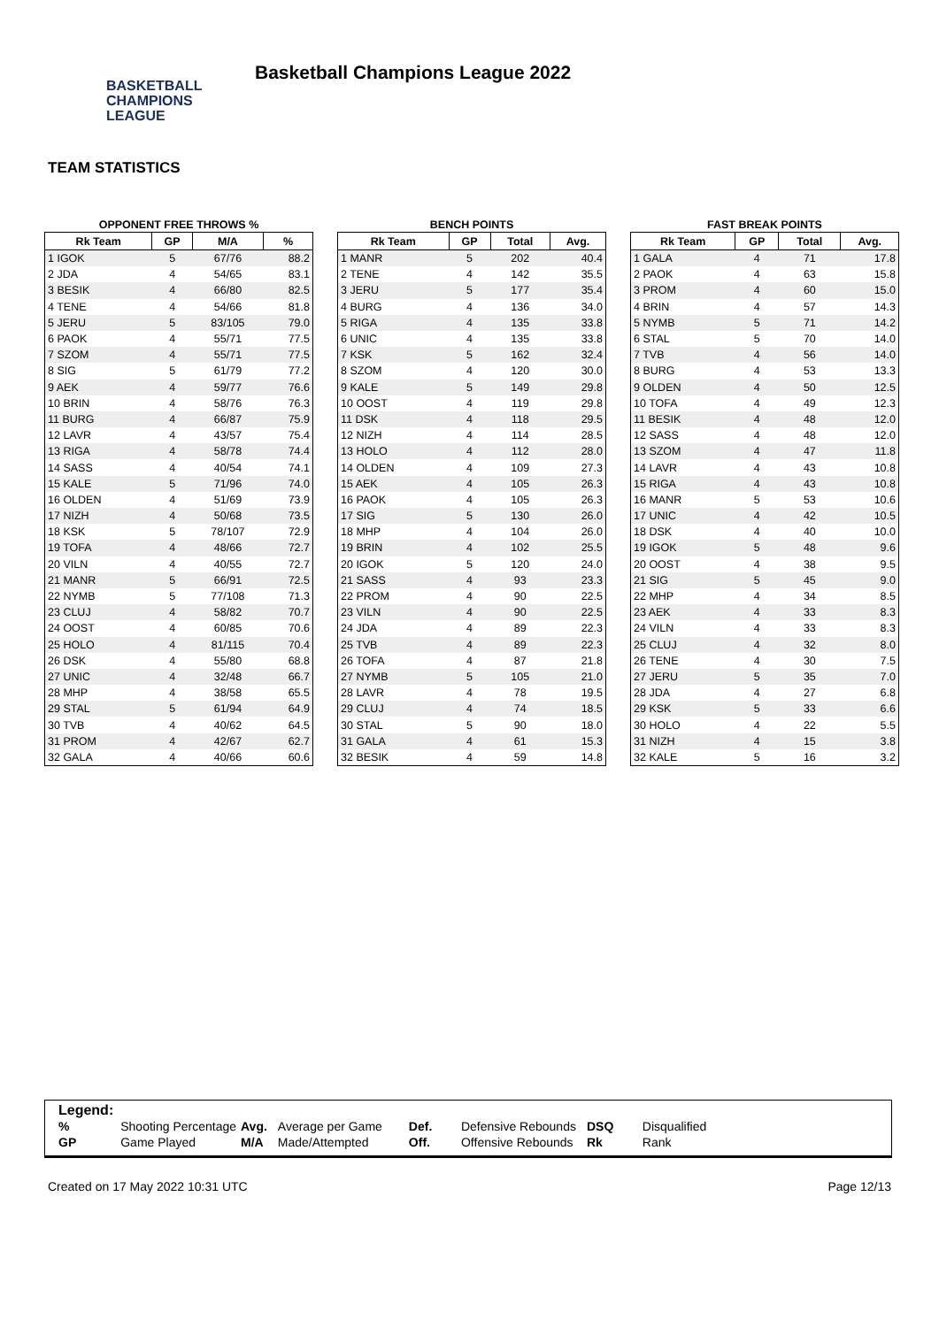BASKETBALL
CHAMPIONS
LEAGUE
Basketball Champions League 2022
TEAM STATISTICS
OPPONENT FREE THROWS %
| Rk Team | GP | M/A | % |
| --- | --- | --- | --- |
| 1 IGOK | 5 | 67/76 | 88.2 |
| 2 JDA | 4 | 54/65 | 83.1 |
| 3 BESIK | 4 | 66/80 | 82.5 |
| 4 TENE | 4 | 54/66 | 81.8 |
| 5 JERU | 5 | 83/105 | 79.0 |
| 6 PAOK | 4 | 55/71 | 77.5 |
| 7 SZOM | 4 | 55/71 | 77.5 |
| 8 SIG | 5 | 61/79 | 77.2 |
| 9 AEK | 4 | 59/77 | 76.6 |
| 10 BRIN | 4 | 58/76 | 76.3 |
| 11 BURG | 4 | 66/87 | 75.9 |
| 12 LAVR | 4 | 43/57 | 75.4 |
| 13 RIGA | 4 | 58/78 | 74.4 |
| 14 SASS | 4 | 40/54 | 74.1 |
| 15 KALE | 5 | 71/96 | 74.0 |
| 16 OLDEN | 4 | 51/69 | 73.9 |
| 17 NIZH | 4 | 50/68 | 73.5 |
| 18 KSK | 5 | 78/107 | 72.9 |
| 19 TOFA | 4 | 48/66 | 72.7 |
| 20 VILN | 4 | 40/55 | 72.7 |
| 21 MANR | 5 | 66/91 | 72.5 |
| 22 NYMB | 5 | 77/108 | 71.3 |
| 23 CLUJ | 4 | 58/82 | 70.7 |
| 24 OOST | 4 | 60/85 | 70.6 |
| 25 HOLO | 4 | 81/115 | 70.4 |
| 26 DSK | 4 | 55/80 | 68.8 |
| 27 UNIC | 4 | 32/48 | 66.7 |
| 28 MHP | 4 | 38/58 | 65.5 |
| 29 STAL | 5 | 61/94 | 64.9 |
| 30 TVB | 4 | 40/62 | 64.5 |
| 31 PROM | 4 | 42/67 | 62.7 |
| 32 GALA | 4 | 40/66 | 60.6 |
BENCH POINTS
| Rk Team | GP | Total | Avg. |
| --- | --- | --- | --- |
| 1 MANR | 5 | 202 | 40.4 |
| 2 TENE | 4 | 142 | 35.5 |
| 3 JERU | 5 | 177 | 35.4 |
| 4 BURG | 4 | 136 | 34.0 |
| 5 RIGA | 4 | 135 | 33.8 |
| 6 UNIC | 4 | 135 | 33.8 |
| 7 KSK | 5 | 162 | 32.4 |
| 8 SZOM | 4 | 120 | 30.0 |
| 9 KALE | 5 | 149 | 29.8 |
| 10 OOST | 4 | 119 | 29.8 |
| 11 DSK | 4 | 118 | 29.5 |
| 12 NIZH | 4 | 114 | 28.5 |
| 13 HOLO | 4 | 112 | 28.0 |
| 14 OLDEN | 4 | 109 | 27.3 |
| 15 AEK | 4 | 105 | 26.3 |
| 16 PAOK | 4 | 105 | 26.3 |
| 17 SIG | 5 | 130 | 26.0 |
| 18 MHP | 4 | 104 | 26.0 |
| 19 BRIN | 4 | 102 | 25.5 |
| 20 IGOK | 5 | 120 | 24.0 |
| 21 SASS | 4 | 93 | 23.3 |
| 22 PROM | 4 | 90 | 22.5 |
| 23 VILN | 4 | 90 | 22.5 |
| 24 JDA | 4 | 89 | 22.3 |
| 25 TVB | 4 | 89 | 22.3 |
| 26 TOFA | 4 | 87 | 21.8 |
| 27 NYMB | 5 | 105 | 21.0 |
| 28 LAVR | 4 | 78 | 19.5 |
| 29 CLUJ | 4 | 74 | 18.5 |
| 30 STAL | 5 | 90 | 18.0 |
| 31 GALA | 4 | 61 | 15.3 |
| 32 BESIK | 4 | 59 | 14.8 |
FAST BREAK POINTS
| Rk Team | GP | Total | Avg. |
| --- | --- | --- | --- |
| 1 GALA | 4 | 71 | 17.8 |
| 2 PAOK | 4 | 63 | 15.8 |
| 3 PROM | 4 | 60 | 15.0 |
| 4 BRIN | 4 | 57 | 14.3 |
| 5 NYMB | 5 | 71 | 14.2 |
| 6 STAL | 5 | 70 | 14.0 |
| 7 TVB | 4 | 56 | 14.0 |
| 8 BURG | 4 | 53 | 13.3 |
| 9 OLDEN | 4 | 50 | 12.5 |
| 10 TOFA | 4 | 49 | 12.3 |
| 11 BESIK | 4 | 48 | 12.0 |
| 12 SASS | 4 | 48 | 12.0 |
| 13 SZOM | 4 | 47 | 11.8 |
| 14 LAVR | 4 | 43 | 10.8 |
| 15 RIGA | 4 | 43 | 10.8 |
| 16 MANR | 5 | 53 | 10.6 |
| 17 UNIC | 4 | 42 | 10.5 |
| 18 DSK | 4 | 40 | 10.0 |
| 19 IGOK | 5 | 48 | 9.6 |
| 20 OOST | 4 | 38 | 9.5 |
| 21 SIG | 5 | 45 | 9.0 |
| 22 MHP | 4 | 34 | 8.5 |
| 23 AEK | 4 | 33 | 8.3 |
| 24 VILN | 4 | 33 | 8.3 |
| 25 CLUJ | 4 | 32 | 8.0 |
| 26 TENE | 4 | 30 | 7.5 |
| 27 JERU | 5 | 35 | 7.0 |
| 28 JDA | 4 | 27 | 6.8 |
| 29 KSK | 5 | 33 | 6.6 |
| 30 HOLO | 4 | 22 | 5.5 |
| 31 NIZH | 4 | 15 | 3.8 |
| 32 KALE | 5 | 16 | 3.2 |
Legend:
| % | Shooting Percentage | Avg. | Average per Game | Def. | Defensive Rebounds | DSQ | Disqualified |
| GP | Game Played | M/A | Made/Attempted | Off. | Offensive Rebounds | Rk | Rank |
Created on 17 May 2022 10:31 UTC Page 12/13